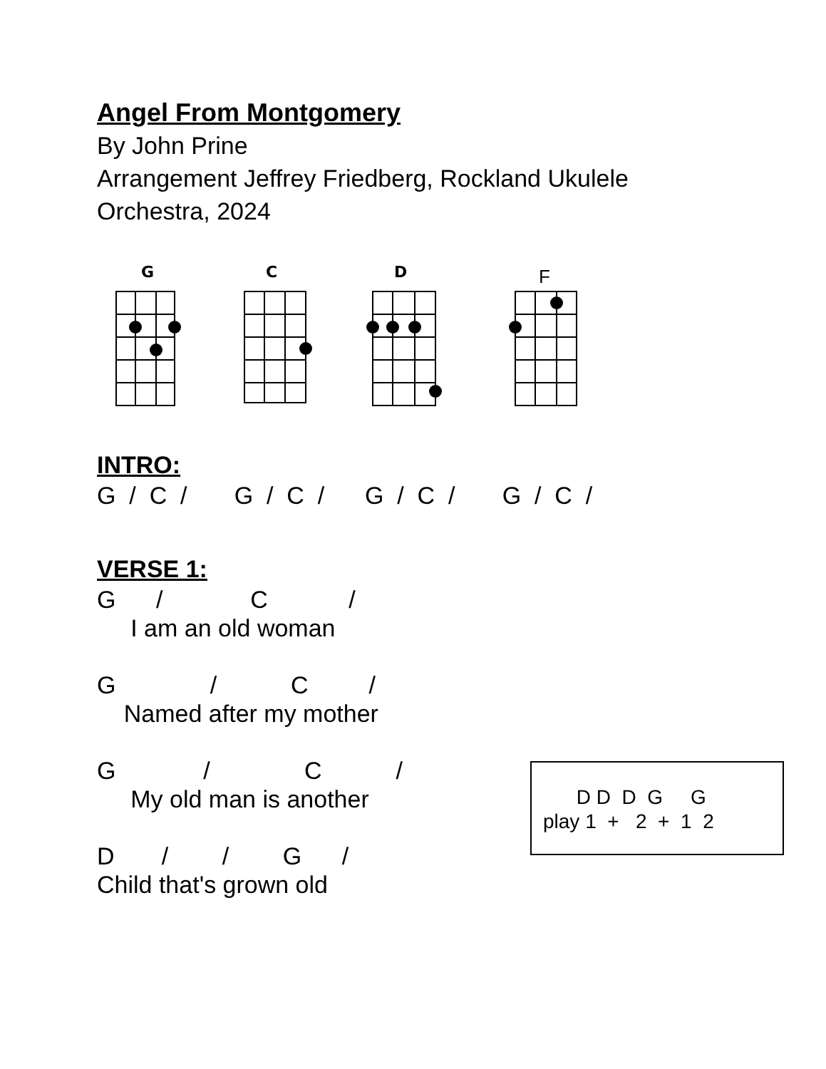Angel From Montgomery
By John Prine
Arrangement Jeffrey Friedberg, Rockland Ukulele Orchestra, 2024
G
C
D
F
INTRO:
G  /  C  /       G  /  C  /      G  /  C  /       G  /  C  /
VERSE 1:
G      /             C            /
     I am an old woman

G              /           C         /
    Named after my mother

G             /              C           /
     My old man is another

D       /        /        G      /
Child that's grown old
      D D  D  G     G
play 1  +   2  +  1  2